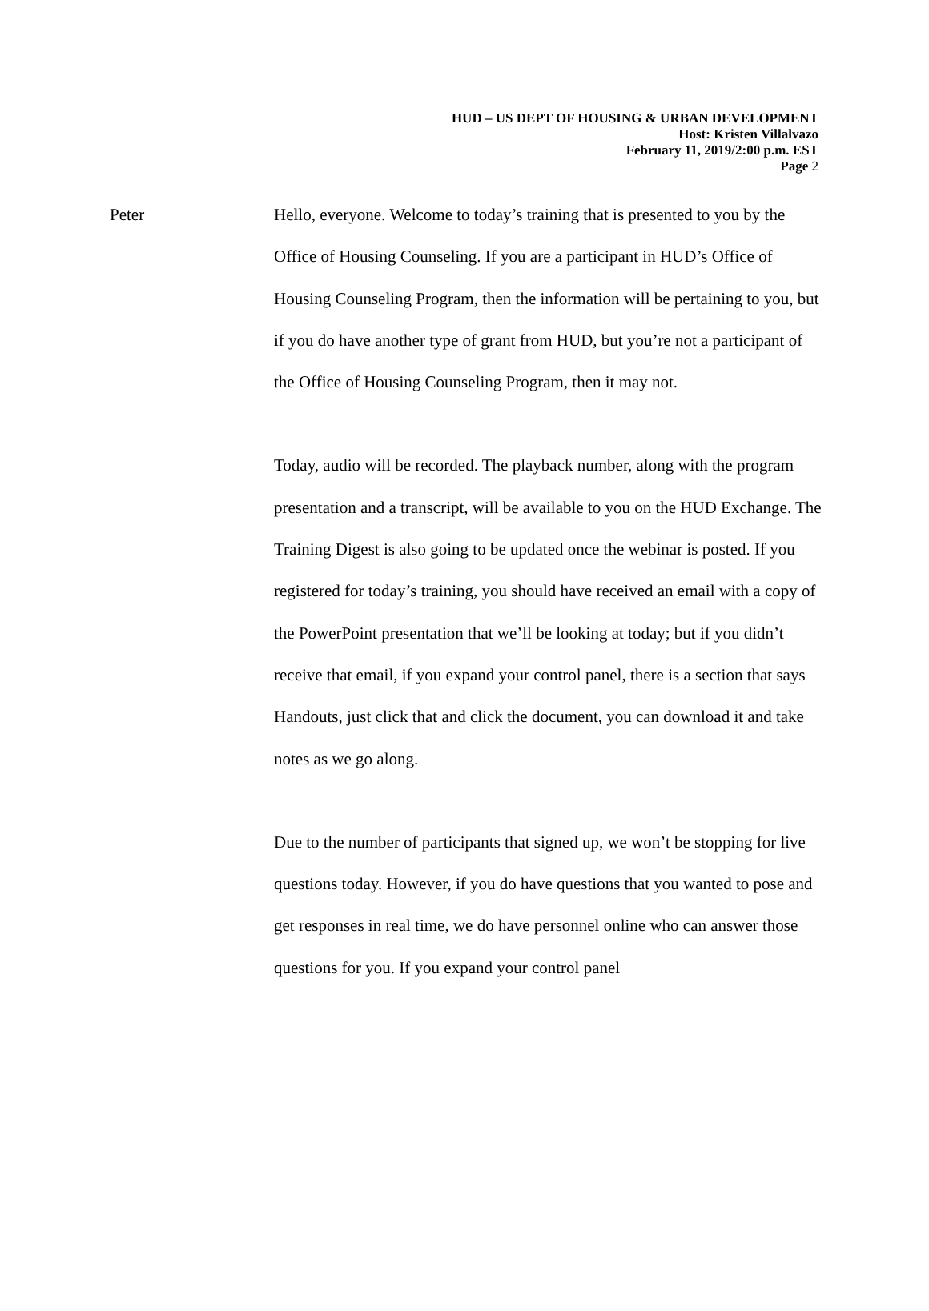HUD – US DEPT OF HOUSING & URBAN DEVELOPMENT
Host: Kristen Villalvazo
February 11, 2019/2:00 p.m. EST
Page 2
Peter
Hello, everyone. Welcome to today’s training that is presented to you by the Office of Housing Counseling. If you are a participant in HUD’s Office of Housing Counseling Program, then the information will be pertaining to you, but if you do have another type of grant from HUD, but you’re not a participant of the Office of Housing Counseling Program, then it may not.
Today, audio will be recorded. The playback number, along with the program presentation and a transcript, will be available to you on the HUD Exchange. The Training Digest is also going to be updated once the webinar is posted. If you registered for today’s training, you should have received an email with a copy of the PowerPoint presentation that we’ll be looking at today; but if you didn’t receive that email, if you expand your control panel, there is a section that says Handouts, just click that and click the document, you can download it and take notes as we go along.
Due to the number of participants that signed up, we won’t be stopping for live questions today. However, if you do have questions that you wanted to pose and get responses in real time, we do have personnel online who can answer those questions for you. If you expand your control panel